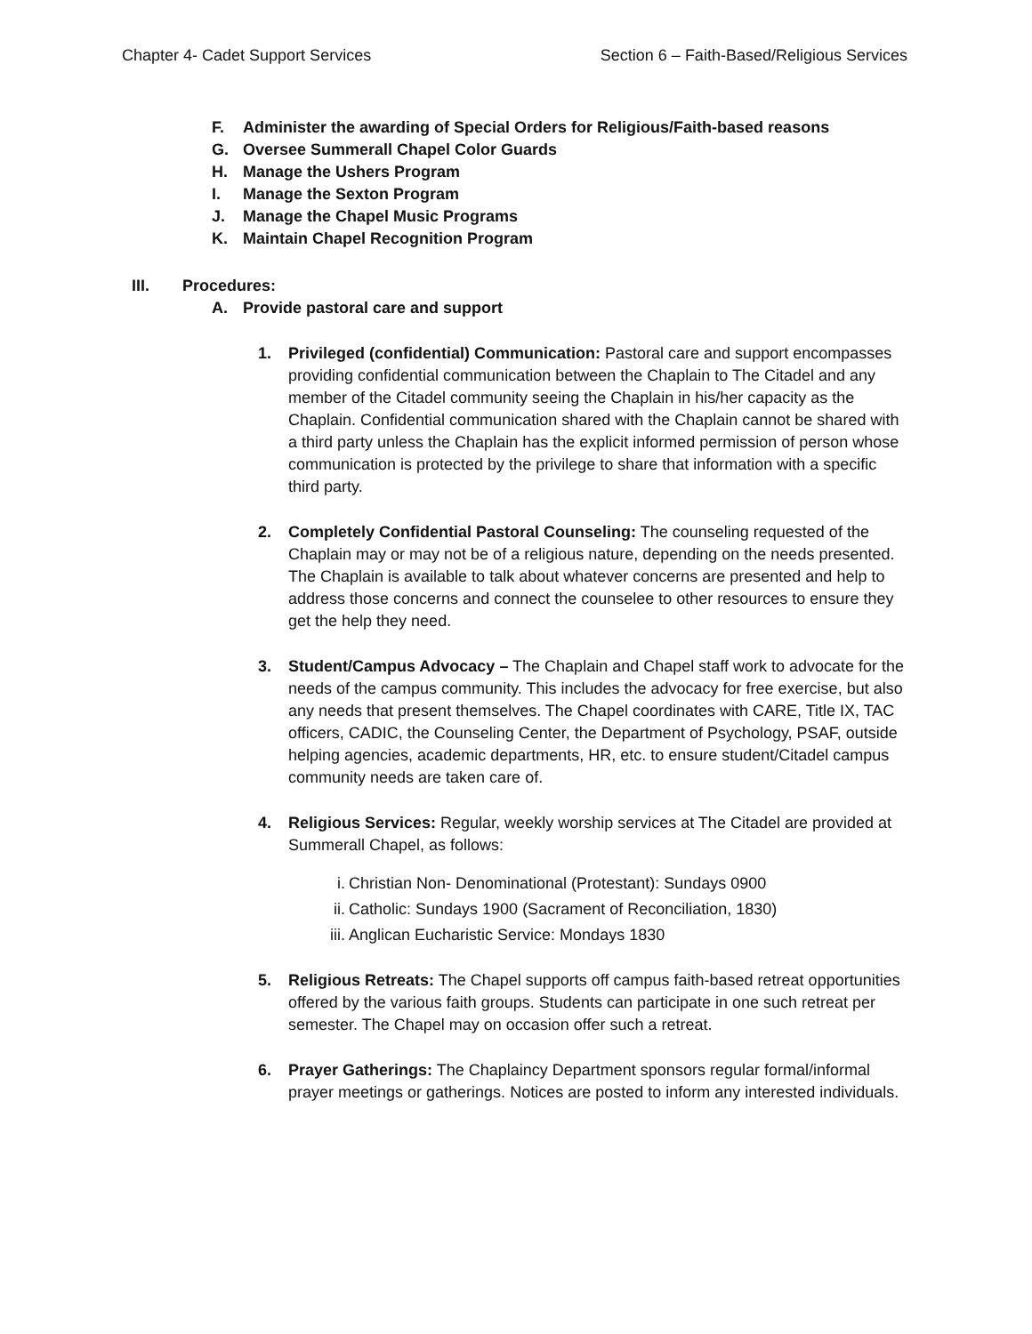Chapter 4- Cadet Support Services Section 6 – Faith-Based/Religious Services
F. Administer the awarding of Special Orders for Religious/Faith-based reasons
G. Oversee Summerall Chapel Color Guards
H. Manage the Ushers Program
I. Manage the Sexton Program
J. Manage the Chapel Music Programs
K. Maintain Chapel Recognition Program
III. Procedures:
A. Provide pastoral care and support
1. Privileged (confidential) Communication: Pastoral care and support encompasses providing confidential communication between the Chaplain to The Citadel and any member of the Citadel community seeing the Chaplain in his/her capacity as the Chaplain. Confidential communication shared with the Chaplain cannot be shared with a third party unless the Chaplain has the explicit informed permission of person whose communication is protected by the privilege to share that information with a specific third party.
2. Completely Confidential Pastoral Counseling: The counseling requested of the Chaplain may or may not be of a religious nature, depending on the needs presented. The Chaplain is available to talk about whatever concerns are presented and help to address those concerns and connect the counselee to other resources to ensure they get the help they need.
3. Student/Campus Advocacy – The Chaplain and Chapel staff work to advocate for the needs of the campus community. This includes the advocacy for free exercise, but also any needs that present themselves. The Chapel coordinates with CARE, Title IX, TAC officers, CADIC, the Counseling Center, the Department of Psychology, PSAF, outside helping agencies, academic departments, HR, etc. to ensure student/Citadel campus community needs are taken care of.
4. Religious Services: Regular, weekly worship services at The Citadel are provided at Summerall Chapel, as follows:
i. Christian Non- Denominational (Protestant): Sundays 0900
ii. Catholic: Sundays 1900 (Sacrament of Reconciliation, 1830)
iii. Anglican Eucharistic Service: Mondays 1830
5. Religious Retreats: The Chapel supports off campus faith-based retreat opportunities offered by the various faith groups. Students can participate in one such retreat per semester. The Chapel may on occasion offer such a retreat.
6. Prayer Gatherings: The Chaplaincy Department sponsors regular formal/informal prayer meetings or gatherings. Notices are posted to inform any interested individuals.